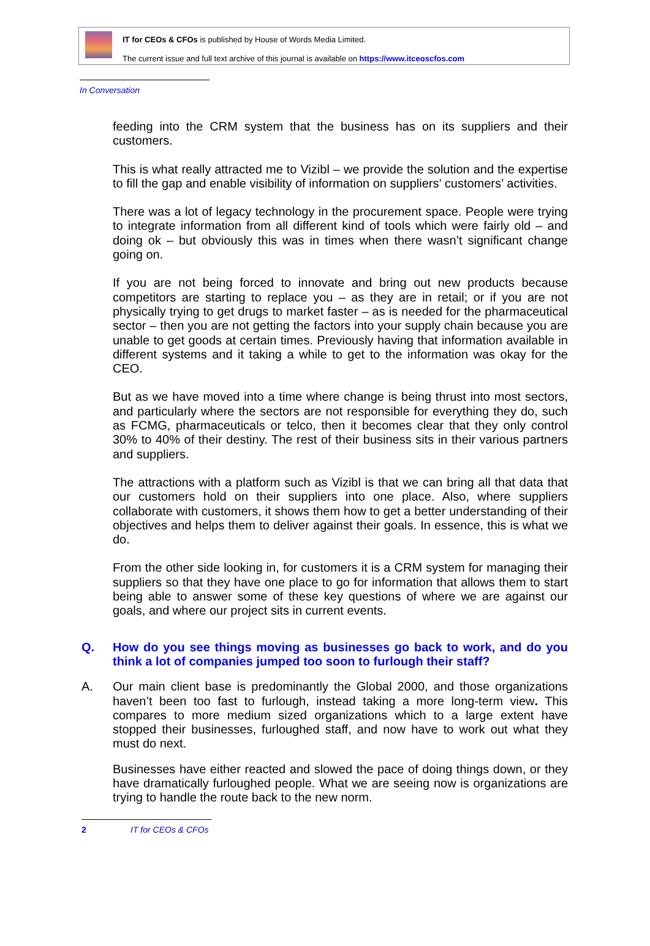IT for CEOs & CFOs is published by House of Words Media Limited.
The current issue and full text archive of this journal is available on https://www.itceoscfos.com
In Conversation
feeding into the CRM system that the business has on its suppliers and their customers.
This is what really attracted me to Vizibl – we provide the solution and the expertise to fill the gap and enable visibility of information on suppliers’ customers’ activities.
There was a lot of legacy technology in the procurement space. People were trying to integrate information from all different kind of tools which were fairly old – and doing ok – but obviously this was in times when there wasn’t significant change going on.
If you are not being forced to innovate and bring out new products because competitors are starting to replace you – as they are in retail; or if you are not physically trying to get drugs to market faster – as is needed for the pharmaceutical sector – then you are not getting the factors into your supply chain because you are unable to get goods at certain times. Previously having that information available in different systems and it taking a while to get to the information was okay for the CEO.
But as we have moved into a time where change is being thrust into most sectors, and particularly where the sectors are not responsible for everything they do, such as FCMG, pharmaceuticals or telco, then it becomes clear that they only control 30% to 40% of their destiny. The rest of their business sits in their various partners and suppliers.
The attractions with a platform such as Vizibl is that we can bring all that data that our customers hold on their suppliers into one place. Also, where suppliers collaborate with customers, it shows them how to get a better understanding of their objectives and helps them to deliver against their goals. In essence, this is what we do.
From the other side looking in, for customers it is a CRM system for managing their suppliers so that they have one place to go for information that allows them to start being able to answer some of these key questions of where we are against our goals, and where our project sits in current events.
Q. How do you see things moving as businesses go back to work, and do you think a lot of companies jumped too soon to furlough their staff?
A. Our main client base is predominantly the Global 2000, and those organizations haven’t been too fast to furlough, instead taking a more long-term view. This compares to more medium sized organizations which to a large extent have stopped their businesses, furloughed staff, and now have to work out what they must do next.
Businesses have either reacted and slowed the pace of doing things down, or they have dramatically furloughed people. What we are seeing now is organizations are trying to handle the route back to the new norm.
2 IT for CEOs & CFOs